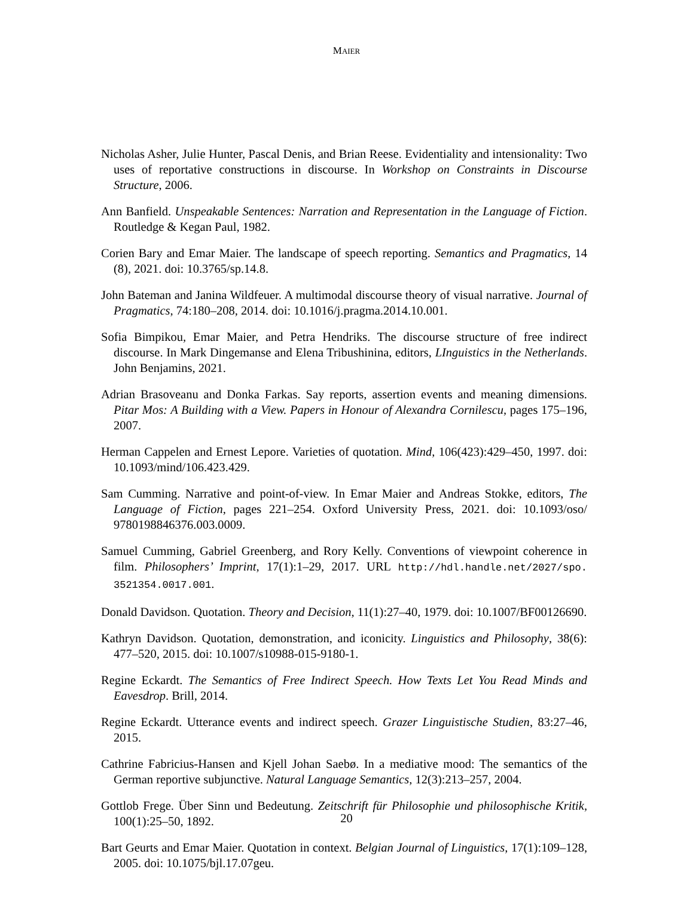MAIER
Nicholas Asher, Julie Hunter, Pascal Denis, and Brian Reese. Evidentiality and intensionality: Two uses of reportative constructions in discourse. In Workshop on Constraints in Discourse Structure, 2006.
Ann Banfield. Unspeakable Sentences: Narration and Representation in the Language of Fiction. Routledge & Kegan Paul, 1982.
Corien Bary and Emar Maier. The landscape of speech reporting. Semantics and Pragmatics, 14 (8), 2021. doi: 10.3765/sp.14.8.
John Bateman and Janina Wildfeuer. A multimodal discourse theory of visual narrative. Journal of Pragmatics, 74:180–208, 2014. doi: 10.1016/j.pragma.2014.10.001.
Sofia Bimpikou, Emar Maier, and Petra Hendriks. The discourse structure of free indirect discourse. In Mark Dingemanse and Elena Tribushinina, editors, LInguistics in the Netherlands. John Benjamins, 2021.
Adrian Brasoveanu and Donka Farkas. Say reports, assertion events and meaning dimensions. Pitar Mos: A Building with a View. Papers in Honour of Alexandra Cornilescu, pages 175–196, 2007.
Herman Cappelen and Ernest Lepore. Varieties of quotation. Mind, 106(423):429–450, 1997. doi: 10.1093/mind/106.423.429.
Sam Cumming. Narrative and point-of-view. In Emar Maier and Andreas Stokke, editors, The Language of Fiction, pages 221–254. Oxford University Press, 2021. doi: 10.1093/oso/ 9780198846376.003.0009.
Samuel Cumming, Gabriel Greenberg, and Rory Kelly. Conventions of viewpoint coherence in film. Philosophers’ Imprint, 17(1):1–29, 2017. URL http://hdl.handle.net/2027/spo. 3521354.0017.001.
Donald Davidson. Quotation. Theory and Decision, 11(1):27–40, 1979. doi: 10.1007/BF00126690.
Kathryn Davidson. Quotation, demonstration, and iconicity. Linguistics and Philosophy, 38(6): 477–520, 2015. doi: 10.1007/s10988-015-9180-1.
Regine Eckardt. The Semantics of Free Indirect Speech. How Texts Let You Read Minds and Eavesdrop. Brill, 2014.
Regine Eckardt. Utterance events and indirect speech. Grazer Linguistische Studien, 83:27–46, 2015.
Cathrine Fabricius-Hansen and Kjell Johan Saebø. In a mediative mood: The semantics of the German reportive subjunctive. Natural Language Semantics, 12(3):213–257, 2004.
Gottlob Frege. Über Sinn und Bedeutung. Zeitschrift für Philosophie und philosophische Kritik, 100(1):25–50, 1892.
Bart Geurts and Emar Maier. Quotation in context. Belgian Journal of Linguistics, 17(1):109–128, 2005. doi: 10.1075/bjl.17.07geu.
20